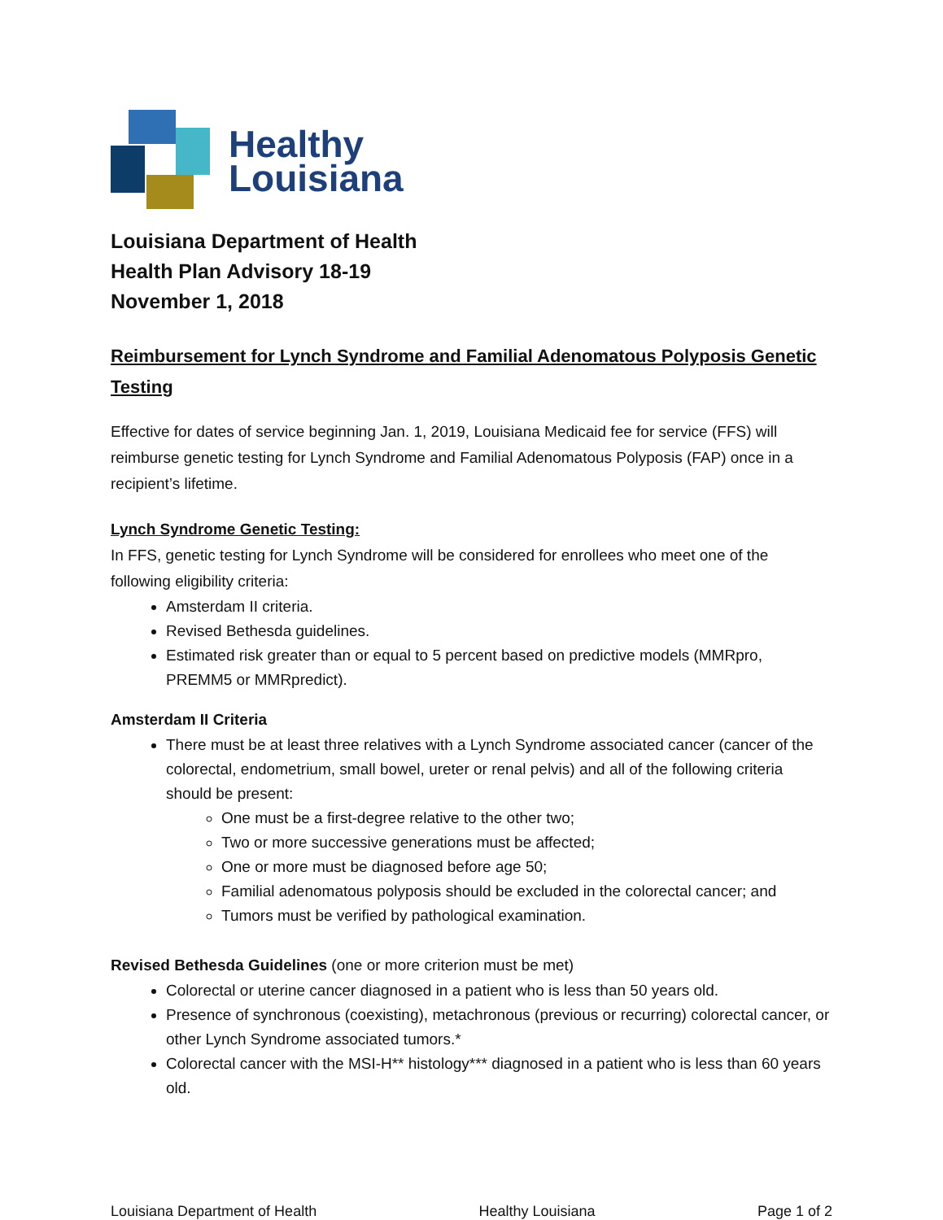Healthy
Louisiana
Louisiana Department of Health
Health Plan Advisory 18-19
November 1, 2018
Reimbursement for Lynch Syndrome and Familial Adenomatous Polyposis Genetic Testing
Effective for dates of service beginning Jan. 1, 2019, Louisiana Medicaid fee for service (FFS) will reimburse genetic testing for Lynch Syndrome and Familial Adenomatous Polyposis (FAP) once in a recipient’s lifetime.
Lynch Syndrome Genetic Testing:
In FFS, genetic testing for Lynch Syndrome will be considered for enrollees who meet one of the following eligibility criteria:
Amsterdam II criteria.
Revised Bethesda guidelines.
Estimated risk greater than or equal to 5 percent based on predictive models (MMRpro, PREMM5 or MMRpredict).
Amsterdam II Criteria
There must be at least three relatives with a Lynch Syndrome associated cancer (cancer of the colorectal, endometrium, small bowel, ureter or renal pelvis) and all of the following criteria should be present:
One must be a first-degree relative to the other two;
Two or more successive generations must be affected;
One or more must be diagnosed before age 50;
Familial adenomatous polyposis should be excluded in the colorectal cancer; and
Tumors must be verified by pathological examination.
Revised Bethesda Guidelines (one or more criterion must be met)
Colorectal or uterine cancer diagnosed in a patient who is less than 50 years old.
Presence of synchronous (coexisting), metachronous (previous or recurring) colorectal cancer, or other Lynch Syndrome associated tumors.*
Colorectal cancer with the MSI-H** histology*** diagnosed in a patient who is less than 60 years old.
Louisiana Department of Health Healthy Louisiana Page 1 of 2